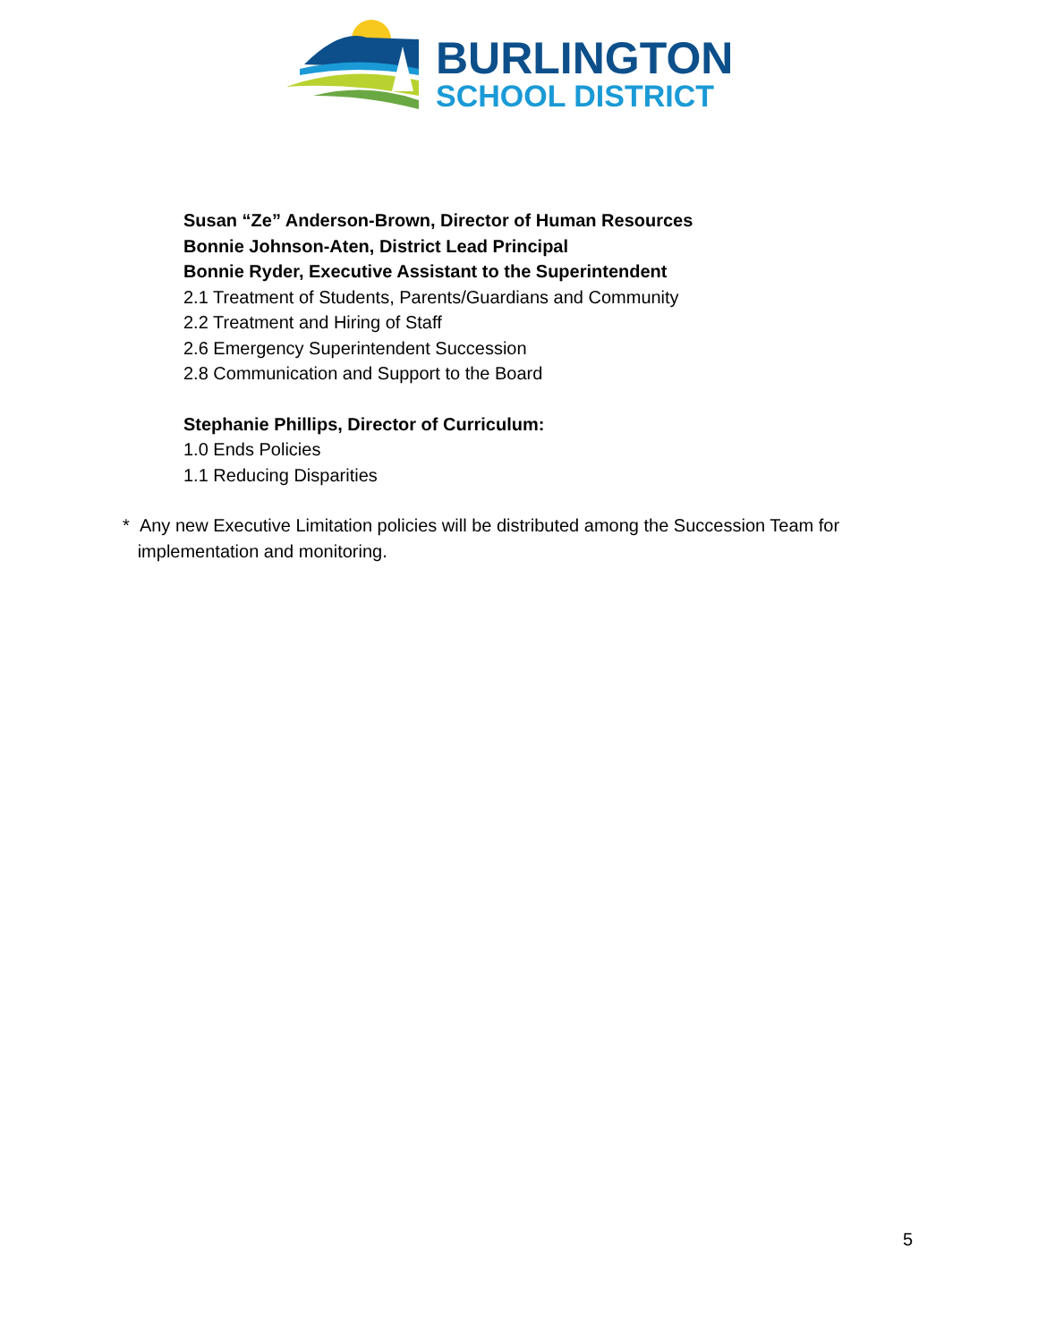BURLINGTON
SCHOOL DISTRICT
Susan “Ze” Anderson-Brown, Director of Human Resources
Bonnie Johnson-Aten, District Lead Principal
Bonnie Ryder, Executive Assistant to the Superintendent
2.1 Treatment of Students, Parents/Guardians and Community
2.2 Treatment and Hiring of Staff
2.6 Emergency Superintendent Succession
2.8 Communication and Support to the Board
Stephanie Phillips, Director of Curriculum:
1.0 Ends Policies
1.1 Reducing Disparities
* Any new Executive Limitation policies will be distributed among the Succession Team for
implementation and monitoring.
5